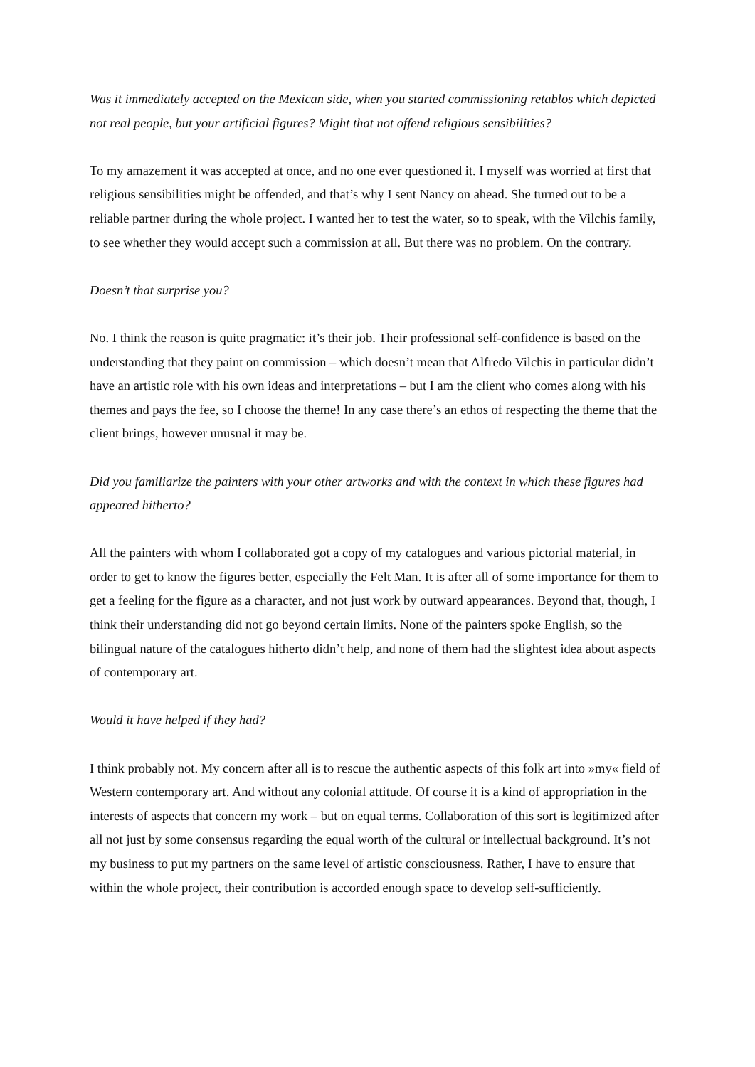Was it immediately accepted on the Mexican side, when you started commissioning retablos which depicted not real people, but your artificial figures? Might that not offend religious sensibilities?
To my amazement it was accepted at once, and no one ever questioned it. I myself was worried at first that religious sensibilities might be offended, and that’s why I sent Nancy on ahead. She turned out to be a reliable partner during the whole project. I wanted her to test the water, so to speak, with the Vilchis family, to see whether they would accept such a commission at all. But there was no problem. On the contrary.
Doesn’t that surprise you?
No. I think the reason is quite pragmatic: it’s their job. Their professional self-confidence is based on the understanding that they paint on commission – which doesn’t mean that Alfredo Vilchis in particular didn’t have an artistic role with his own ideas and interpretations – but I am the client who comes along with his themes and pays the fee, so I choose the theme! In any case there’s an ethos of respecting the theme that the client brings, however unusual it may be.
Did you familiarize the painters with your other artworks and with the context in which these figures had appeared hitherto?
All the painters with whom I collaborated got a copy of my catalogues and various pictorial material, in order to get to know the figures better, especially the Felt Man. It is after all of some importance for them to get a feeling for the figure as a character, and not just work by outward appearances. Beyond that, though, I think their understanding did not go beyond certain limits. None of the painters spoke English, so the bilingual nature of the catalogues hitherto didn’t help, and none of them had the slightest idea about aspects of contemporary art.
Would it have helped if they had?
I think probably not. My concern after all is to rescue the authentic aspects of this folk art into »my« field of Western contemporary art. And without any colonial attitude. Of course it is a kind of appropriation in the interests of aspects that concern my work – but on equal terms. Collaboration of this sort is legitimized after all not just by some consensus regarding the equal worth of the cultural or intellectual background. It’s not my business to put my partners on the same level of artistic consciousness. Rather, I have to ensure that within the whole project, their contribution is accorded enough space to develop self-sufficiently.